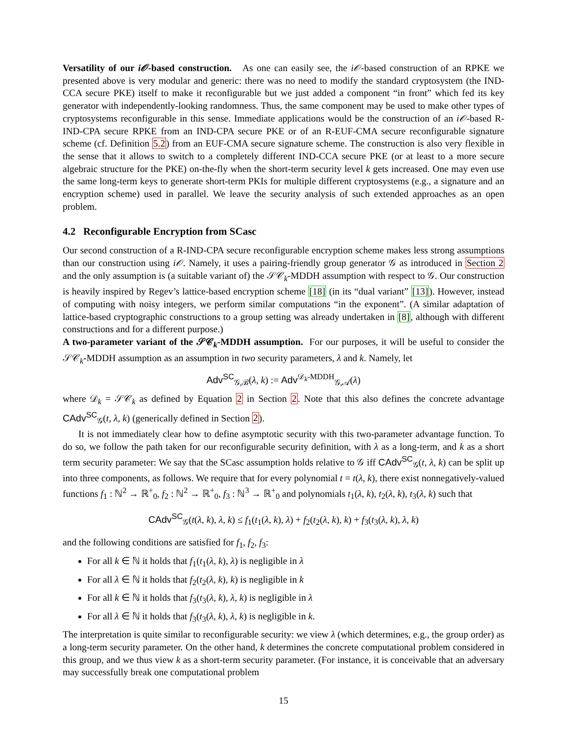Versatility of our i𝒪-based construction. As one can easily see, the i𝒪-based construction of an RPKE we presented above is very modular and generic: there was no need to modify the standard cryptosystem (the IND-CCA secure PKE) itself to make it reconfigurable but we just added a component “in front” which fed its key generator with independently-looking randomness. Thus, the same component may be used to make other types of cryptosystems reconfigurable in this sense. Immediate applications would be the construction of an i𝒪-based R-IND-CPA secure RPKE from an IND-CPA secure PKE or of an R-EUF-CMA secure reconfigurable signature scheme (cf. Definition 5.2) from an EUF-CMA secure signature scheme. The construction is also very flexible in the sense that it allows to switch to a completely different IND-CCA secure PKE (or at least to a more secure algebraic structure for the PKE) on-the-fly when the short-term security level k gets increased. One may even use the same long-term keys to generate short-term PKIs for multiple different cryptosystems (e.g., a signature and an encryption scheme) used in parallel. We leave the security analysis of such extended approaches as an open problem.
4.2 Reconfigurable Encryption from SCasc
Our second construction of a R-IND-CPA secure reconfigurable encryption scheme makes less strong assumptions than our construction using i𝒪. Namely, it uses a pairing-friendly group generator 𝒢 as introduced in Section 2 and the only assumption is (a suitable variant of) the 𝒮𝒞<sub>k</sub>-MDDH assumption with respect to 𝒢. Our construction is heavily inspired by Regev’s lattice-based encryption scheme [18] (in its “dual variant” [13]). However, instead of computing with noisy integers, we perform similar computations “in the exponent”. (A similar adaptation of lattice-based cryptographic constructions to a group setting was already undertaken in [8], although with different constructions and for a different purpose.)
A two-parameter variant of the 𝒮𝒞<sub>k</sub>-MDDH assumption. For our purposes, it will be useful to consider the 𝒮𝒞<sub>k</sub>-MDDH assumption as an assumption in two security parameters, λ and k. Namely, let
Adv<sup>SC</sup><sub>𝒢,ℬ</sub>(λ, k) := Adv<sup>𝒟<sub>k</sub>-MDDH</sup><sub>𝒢,𝒜</sub>(λ)
where 𝒟<sub>k</sub> = 𝒮𝒞<sub>k</sub> as defined by Equation 2 in Section 2. Note that this also defines the concrete advantage CAdv<sup>SC</sup><sub>𝒢</sub>(t, λ, k) (generically defined in Section 2).
It is not immediately clear how to define asymptotic security with this two-parameter advantage function. To do so, we follow the path taken for our reconfigurable security definition, with λ as a long-term, and k as a short term security parameter: We say that the SCasc assumption holds relative to 𝒢 iff CAdv<sup>SC</sup><sub>𝒢</sub>(t, λ, k) can be split up into three components, as follows. We require that for every polynomial t = t(λ, k), there exist nonnegatively-valued functions f<sub>1</sub> : ℕ<sup>2</sup> → ℝ<sup>+</sup><sub>0</sub>, f<sub>2</sub> : ℕ<sup>2</sup> → ℝ<sup>+</sup><sub>0</sub>, f<sub>3</sub> : ℕ<sup>3</sup> → ℝ<sup>+</sup><sub>0</sub> and polynomials t<sub>1</sub>(λ, k), t<sub>2</sub>(λ, k), t<sub>3</sub>(λ, k) such that
CAdv<sup>SC</sup><sub>𝒢</sub>(t(λ, k), λ, k) ≤ f<sub>1</sub>(t<sub>1</sub>(λ, k), λ) + f<sub>2</sub>(t<sub>2</sub>(λ, k), k) + f<sub>3</sub>(t<sub>3</sub>(λ, k), λ, k)
and the following conditions are satisfied for f<sub>1</sub>, f<sub>2</sub>, f<sub>3</sub>:
For all k ∈ ℕ it holds that f<sub>1</sub>(t<sub>1</sub>(λ, k), λ) is negligible in λ
For all λ ∈ ℕ it holds that f<sub>2</sub>(t<sub>2</sub>(λ, k), k) is negligible in k
For all k ∈ ℕ it holds that f<sub>3</sub>(t<sub>3</sub>(λ, k), λ, k) is negligible in λ
For all λ ∈ ℕ it holds that f<sub>3</sub>(t<sub>3</sub>(λ, k), λ, k) is negligible in k.
The interpretation is quite similar to reconfigurable security: we view λ (which determines, e.g., the group order) as a long-term security parameter. On the other hand, k determines the concrete computational problem considered in this group, and we thus view k as a short-term security parameter. (For instance, it is conceivable that an adversary may successfully break one computational problem
15